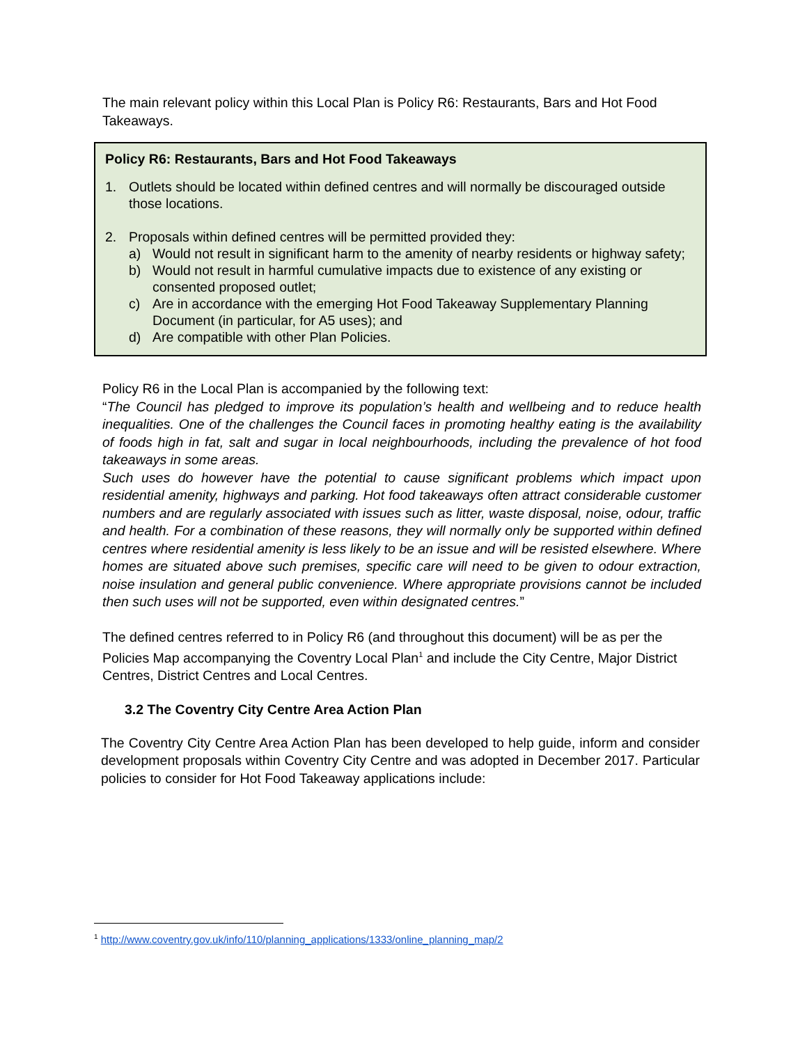The main relevant policy within this Local Plan is Policy R6: Restaurants, Bars and Hot Food Takeaways.
Policy R6: Restaurants, Bars and Hot Food Takeaways
1. Outlets should be located within defined centres and will normally be discouraged outside those locations.
2. Proposals within defined centres will be permitted provided they:
a) Would not result in significant harm to the amenity of nearby residents or highway safety;
b) Would not result in harmful cumulative impacts due to existence of any existing or consented proposed outlet;
c) Are in accordance with the emerging Hot Food Takeaway Supplementary Planning Document (in particular, for A5 uses); and
d) Are compatible with other Plan Policies.
Policy R6 in the Local Plan is accompanied by the following text:
“The Council has pledged to improve its population’s health and wellbeing and to reduce health inequalities. One of the challenges the Council faces in promoting healthy eating is the availability of foods high in fat, salt and sugar in local neighbourhoods, including the prevalence of hot food takeaways in some areas.
Such uses do however have the potential to cause significant problems which impact upon residential amenity, highways and parking. Hot food takeaways often attract considerable customer numbers and are regularly associated with issues such as litter, waste disposal, noise, odour, traffic and health. For a combination of these reasons, they will normally only be supported within defined centres where residential amenity is less likely to be an issue and will be resisted elsewhere. Where homes are situated above such premises, specific care will need to be given to odour extraction, noise insulation and general public convenience. Where appropriate provisions cannot be included then such uses will not be supported, even within designated centres.”
The defined centres referred to in Policy R6 (and throughout this document) will be as per the Policies Map accompanying the Coventry Local Plan<sup>1</sup> and include the City Centre, Major District Centres, District Centres and Local Centres.
3.2 The Coventry City Centre Area Action Plan
The Coventry City Centre Area Action Plan has been developed to help guide, inform and consider development proposals within Coventry City Centre and was adopted in December 2017. Particular policies to consider for Hot Food Takeaway applications include:
<sup>1</sup> http://www.coventry.gov.uk/info/110/planning_applications/1333/online_planning_map/2